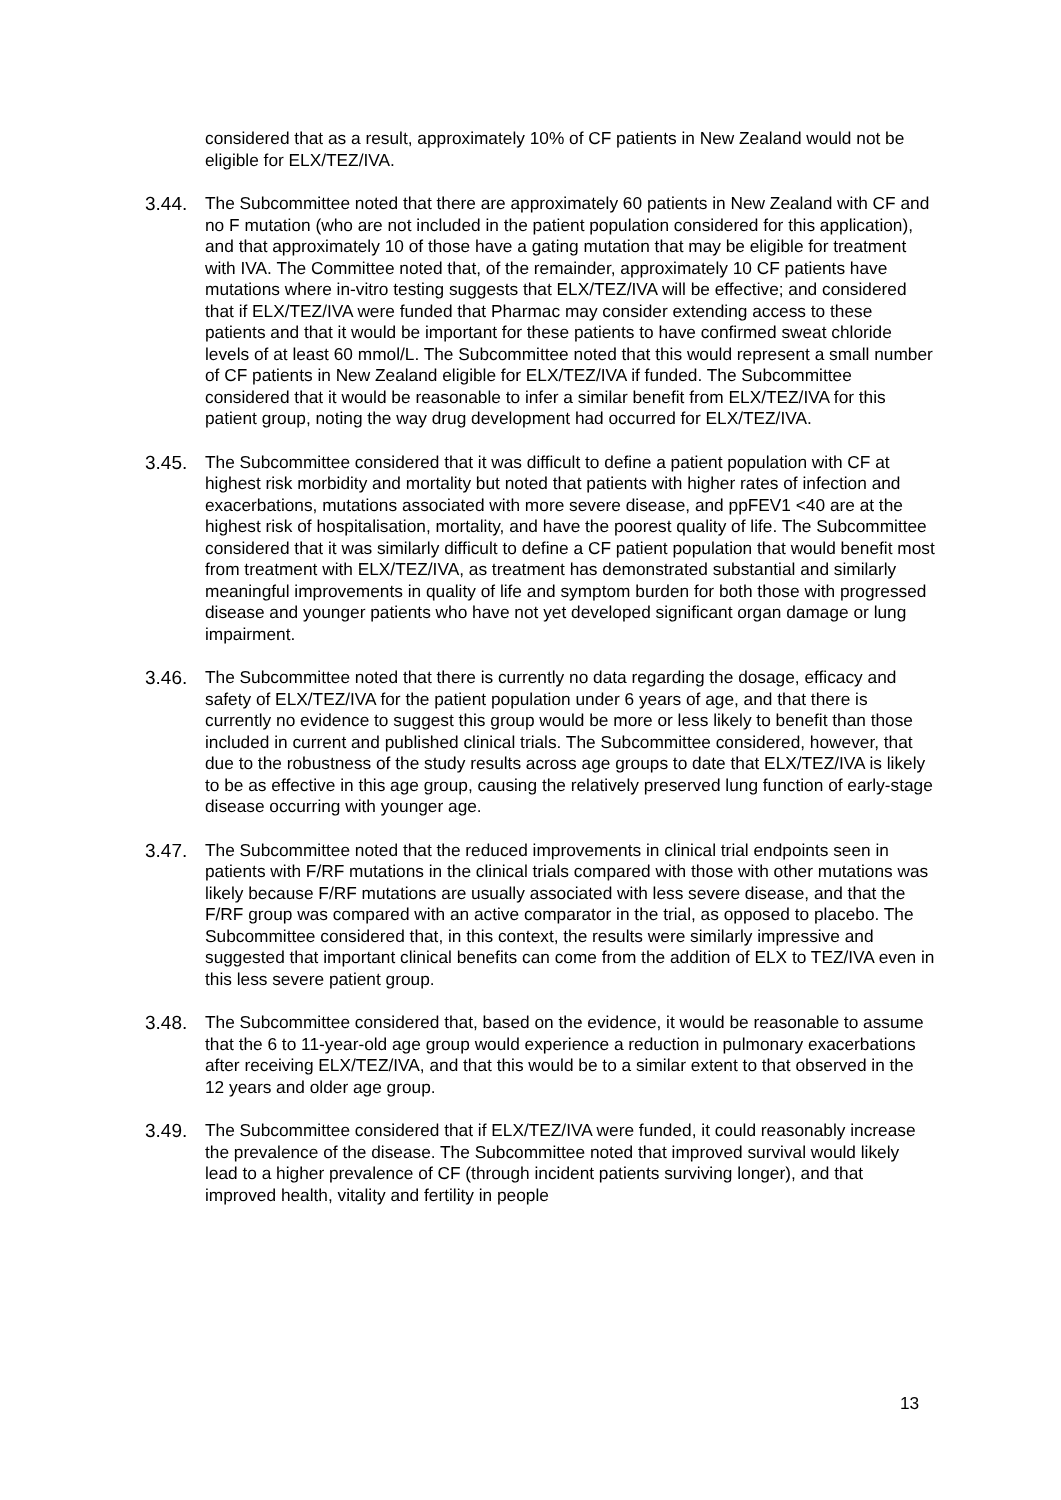considered that as a result, approximately 10% of CF patients in New Zealand would not be eligible for ELX/TEZ/IVA.
3.44. The Subcommittee noted that there are approximately 60 patients in New Zealand with CF and no F mutation (who are not included in the patient population considered for this application), and that approximately 10 of those have a gating mutation that may be eligible for treatment with IVA. The Committee noted that, of the remainder, approximately 10 CF patients have mutations where in-vitro testing suggests that ELX/TEZ/IVA will be effective; and considered that if ELX/TEZ/IVA were funded that Pharmac may consider extending access to these patients and that it would be important for these patients to have confirmed sweat chloride levels of at least 60 mmol/L. The Subcommittee noted that this would represent a small number of CF patients in New Zealand eligible for ELX/TEZ/IVA if funded. The Subcommittee considered that it would be reasonable to infer a similar benefit from ELX/TEZ/IVA for this patient group, noting the way drug development had occurred for ELX/TEZ/IVA.
3.45. The Subcommittee considered that it was difficult to define a patient population with CF at highest risk morbidity and mortality but noted that patients with higher rates of infection and exacerbations, mutations associated with more severe disease, and ppFEV1 <40 are at the highest risk of hospitalisation, mortality, and have the poorest quality of life. The Subcommittee considered that it was similarly difficult to define a CF patient population that would benefit most from treatment with ELX/TEZ/IVA, as treatment has demonstrated substantial and similarly meaningful improvements in quality of life and symptom burden for both those with progressed disease and younger patients who have not yet developed significant organ damage or lung impairment.
3.46. The Subcommittee noted that there is currently no data regarding the dosage, efficacy and safety of ELX/TEZ/IVA for the patient population under 6 years of age, and that there is currently no evidence to suggest this group would be more or less likely to benefit than those included in current and published clinical trials. The Subcommittee considered, however, that due to the robustness of the study results across age groups to date that ELX/TEZ/IVA is likely to be as effective in this age group, causing the relatively preserved lung function of early-stage disease occurring with younger age.
3.47. The Subcommittee noted that the reduced improvements in clinical trial endpoints seen in patients with F/RF mutations in the clinical trials compared with those with other mutations was likely because F/RF mutations are usually associated with less severe disease, and that the F/RF group was compared with an active comparator in the trial, as opposed to placebo. The Subcommittee considered that, in this context, the results were similarly impressive and suggested that important clinical benefits can come from the addition of ELX to TEZ/IVA even in this less severe patient group.
3.48. The Subcommittee considered that, based on the evidence, it would be reasonable to assume that the 6 to 11-year-old age group would experience a reduction in pulmonary exacerbations after receiving ELX/TEZ/IVA, and that this would be to a similar extent to that observed in the 12 years and older age group.
3.49. The Subcommittee considered that if ELX/TEZ/IVA were funded, it could reasonably increase the prevalence of the disease. The Subcommittee noted that improved survival would likely lead to a higher prevalence of CF (through incident patients surviving longer), and that improved health, vitality and fertility in people
13